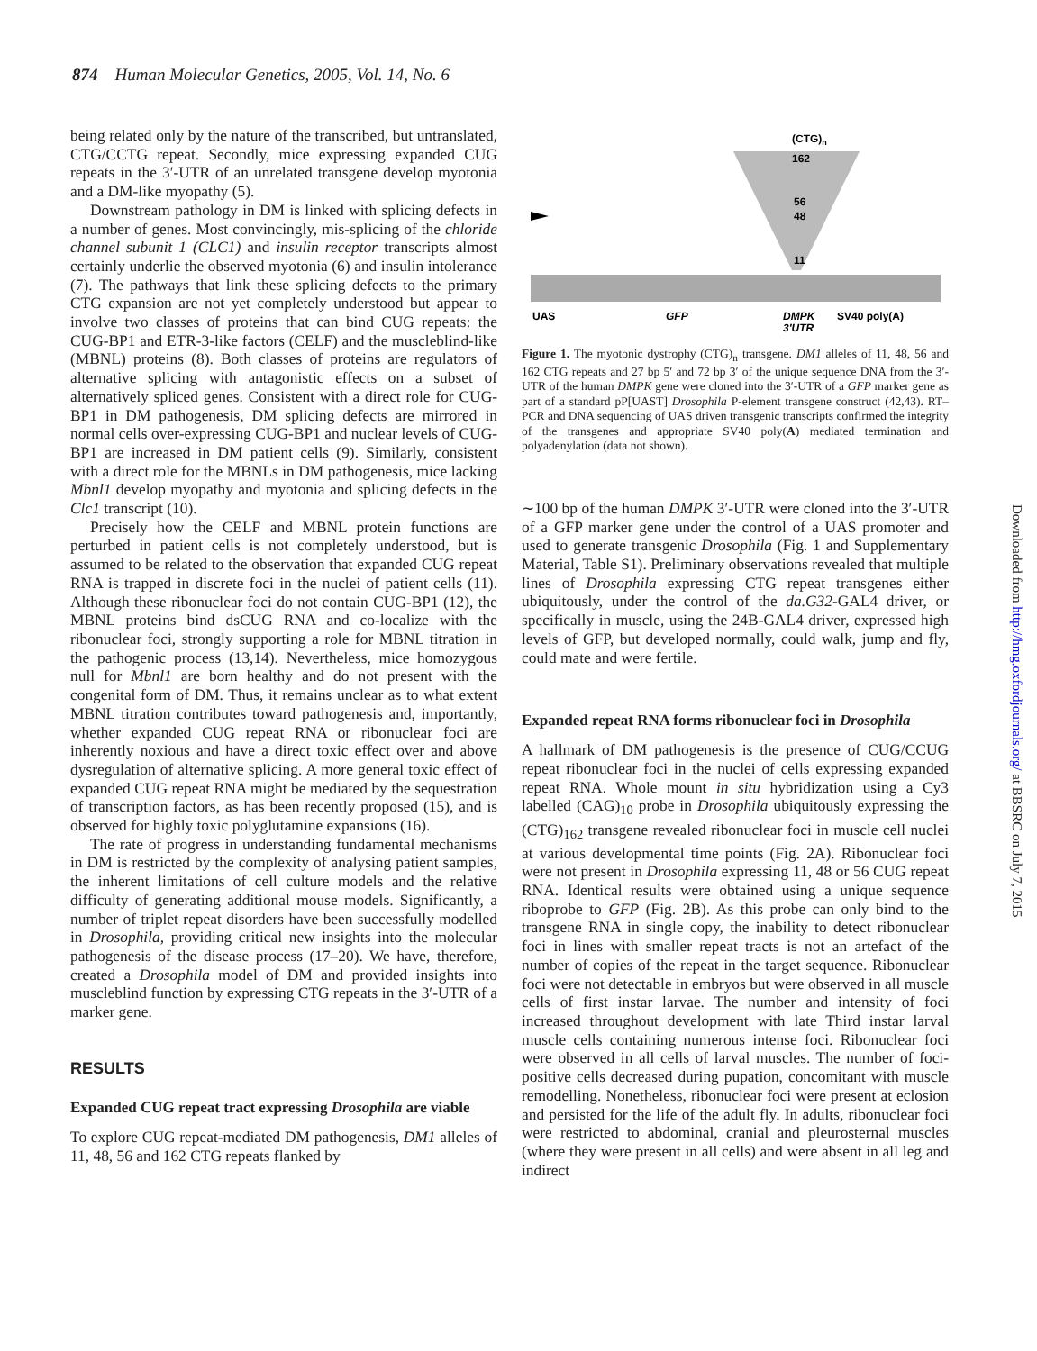874 Human Molecular Genetics, 2005, Vol. 14, No. 6
being related only by the nature of the transcribed, but untranslated, CTG/CCTG repeat. Secondly, mice expressing expanded CUG repeats in the 3′-UTR of an unrelated transgene develop myotonia and a DM-like myopathy (5).
Downstream pathology in DM is linked with splicing defects in a number of genes. Most convincingly, mis-splicing of the chloride channel subunit 1 (CLC1) and insulin receptor transcripts almost certainly underlie the observed myotonia (6) and insulin intolerance (7). The pathways that link these splicing defects to the primary CTG expansion are not yet completely understood but appear to involve two classes of proteins that can bind CUG repeats: the CUG-BP1 and ETR-3-like factors (CELF) and the muscleblind-like (MBNL) proteins (8). Both classes of proteins are regulators of alternative splicing with antagonistic effects on a subset of alternatively spliced genes. Consistent with a direct role for CUG-BP1 in DM pathogenesis, DM splicing defects are mirrored in normal cells over-expressing CUG-BP1 and nuclear levels of CUG-BP1 are increased in DM patient cells (9). Similarly, consistent with a direct role for the MBNLs in DM pathogenesis, mice lacking Mbnl1 develop myopathy and myotonia and splicing defects in the Clc1 transcript (10).
Precisely how the CELF and MBNL protein functions are perturbed in patient cells is not completely understood, but is assumed to be related to the observation that expanded CUG repeat RNA is trapped in discrete foci in the nuclei of patient cells (11). Although these ribonuclear foci do not contain CUG-BP1 (12), the MBNL proteins bind dsCUG RNA and co-localize with the ribonuclear foci, strongly supporting a role for MBNL titration in the pathogenic process (13,14). Nevertheless, mice homozygous null for Mbnl1 are born healthy and do not present with the congenital form of DM. Thus, it remains unclear as to what extent MBNL titration contributes toward pathogenesis and, importantly, whether expanded CUG repeat RNA or ribonuclear foci are inherently noxious and have a direct toxic effect over and above dysregulation of alternative splicing. A more general toxic effect of expanded CUG repeat RNA might be mediated by the sequestration of transcription factors, as has been recently proposed (15), and is observed for highly toxic polyglutamine expansions (16).
The rate of progress in understanding fundamental mechanisms in DM is restricted by the complexity of analysing patient samples, the inherent limitations of cell culture models and the relative difficulty of generating additional mouse models. Significantly, a number of triplet repeat disorders have been successfully modelled in Drosophila, providing critical new insights into the molecular pathogenesis of the disease process (17–20). We have, therefore, created a Drosophila model of DM and provided insights into muscleblind function by expressing CTG repeats in the 3′-UTR of a marker gene.
RESULTS
Expanded CUG repeat tract expressing Drosophila are viable
To explore CUG repeat-mediated DM pathogenesis, DM1 alleles of 11, 48, 56 and 162 CTG repeats flanked by
(CTG)n
162
56
48
11
UAS
GFP
DMPK
3′UTR
SV40 poly(A)
Figure 1. The myotonic dystrophy (CTG)<sub>n</sub> transgene. DM1 alleles of 11, 48, 56 and 162 CTG repeats and 27 bp 5′ and 72 bp 3′ of the unique sequence DNA from the 3′-UTR of the human DMPK gene were cloned into the 3′-UTR of a GFP marker gene as part of a standard pP[UAST] Drosophila P-element transgene construct (42,43). RT–PCR and DNA sequencing of UAS driven transgenic transcripts confirmed the integrity of the transgenes and appropriate SV40 poly(A) mediated termination and polyadenylation (data not shown).
∼100 bp of the human DMPK 3′-UTR were cloned into the 3′-UTR of a GFP marker gene under the control of a UAS promoter and used to generate transgenic Drosophila (Fig. 1 and Supplementary Material, Table S1). Preliminary observations revealed that multiple lines of Drosophila expressing CTG repeat transgenes either ubiquitously, under the control of the da.G32-GAL4 driver, or specifically in muscle, using the 24B-GAL4 driver, expressed high levels of GFP, but developed normally, could walk, jump and fly, could mate and were fertile.
Expanded repeat RNA forms ribonuclear foci in Drosophila
A hallmark of DM pathogenesis is the presence of CUG/CCUG repeat ribonuclear foci in the nuclei of cells expressing expanded repeat RNA. Whole mount in situ hybridization using a Cy3 labelled (CAG)<sub>10</sub> probe in Drosophila ubiquitously expressing the (CTG)<sub>162</sub> transgene revealed ribonuclear foci in muscle cell nuclei at various developmental time points (Fig. 2A). Ribonuclear foci were not present in Drosophila expressing 11, 48 or 56 CUG repeat RNA. Identical results were obtained using a unique sequence riboprobe to GFP (Fig. 2B). As this probe can only bind to the transgene RNA in single copy, the inability to detect ribonuclear foci in lines with smaller repeat tracts is not an artefact of the number of copies of the repeat in the target sequence. Ribonuclear foci were not detectable in embryos but were observed in all muscle cells of first instar larvae. The number and intensity of foci increased throughout development with late Third instar larval muscle cells containing numerous intense foci. Ribonuclear foci were observed in all cells of larval muscles. The number of foci-positive cells decreased during pupation, concomitant with muscle remodelling. Nonetheless, ribonuclear foci were present at eclosion and persisted for the life of the adult fly. In adults, ribonuclear foci were restricted to abdominal, cranial and pleurosternal muscles (where they were present in all cells) and were absent in all leg and indirect
Downloaded from http://hmg.oxfordjournals.org/ at BBSRC on July 7, 2015